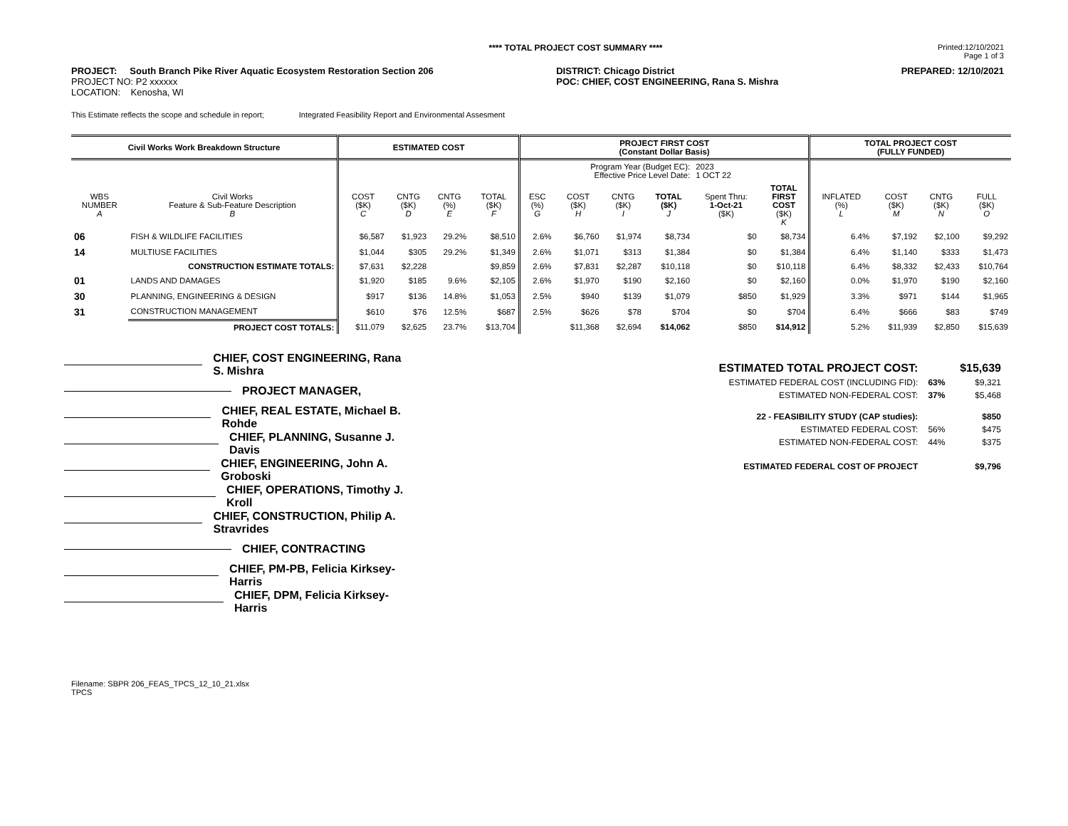**** TOTAL PROJECT COST SUMMARY ****
Printed:12/10/2021
Page 1 of 3
PROJECT: South Branch Pike River Aquatic Ecosystem Restoration Section 206
PROJECT NO: P2 xxxxxx
LOCATION: Kenosha, WI
DISTRICT: Chicago District
POC: CHIEF, COST ENGINEERING, Rana S. Mishra
PREPARED: 12/10/2021
This Estimate reflects the scope and schedule in report; Integrated Feasibility Report and Environmental Assesment
| Civil Works Work Breakdown Structure | | ESTIMATED COST | | | | PROJECT FIRST COST (Constant Dollar Basis) | | | | | | TOTAL PROJECT COST (FULLY FUNDED) | | | |
| --- | --- | --- | --- | --- | --- | --- | --- | --- | --- | --- | --- | --- | --- | --- | --- |
| | | | | | | Program Year (Budget EC): Effective Price Level Date: | | | | 2023 1 OCT 22 | | | | | |
| WBS NUMBER A | Civil Works Feature & Sub-Feature Description B | COST ($K) C | CNTG ($K) D | CNTG (%) E | TOTAL ($K) F | ESC (%) G | COST ($K) H | CNTG ($K) I | TOTAL ($K) J | Spent Thru: 1-Oct-21 ($K) | TOTAL FIRST COST ($K) K | INFLATED (%) L | COST ($K) M | CNTG ($K) N | FULL ($K) O |
| 06 | FISH & WILDLIFE FACILITIES | $6,587 | $1,923 | 29.2% | $8,510 | 2.6% | $6,760 | $1,974 | $8,734 | $0 | $8,734 | 6.4% | $7,192 | $2,100 | $9,292 |
| 14 | MULTIUSE FACILITIES | $1,044 | $305 | 29.2% | $1,349 | 2.6% | $1,071 | $313 | $1,384 | $0 | $1,384 | 6.4% | $1,140 | $333 | $1,473 |
| | CONSTRUCTION ESTIMATE TOTALS: | $7,631 | $2,228 | | $9,859 | 2.6% | $7,831 | $2,287 | $10,118 | $0 | $10,118 | 6.4% | $8,332 | $2,433 | $10,764 |
| 01 | LANDS AND DAMAGES | $1,920 | $185 | 9.6% | $2,105 | 2.6% | $1,970 | $190 | $2,160 | $0 | $2,160 | 0.0% | $1,970 | $190 | $2,160 |
| 30 | PLANNING, ENGINEERING & DESIGN | $917 | $136 | 14.8% | $1,053 | 2.5% | $940 | $139 | $1,079 | $850 | $1,929 | 3.3% | $971 | $144 | $1,965 |
| 31 | CONSTRUCTION MANAGEMENT | $610 | $76 | 12.5% | $687 | 2.5% | $626 | $78 | $704 | $0 | $704 | 6.4% | $666 | $83 | $749 |
| | PROJECT COST TOTALS: | $11,079 | $2,625 | 23.7% | $13,704 | | $11,368 | $2,694 | $14,062 | $850 | $14,912 | 5.2% | $11,939 | $2,850 | $15,639 |
CHIEF, COST ENGINEERING, Rana S. Mishra
PROJECT MANAGER,
CHIEF, REAL ESTATE, Michael B. Rohde
CHIEF, PLANNING, Susanne J. Davis
CHIEF, ENGINEERING, John A. Groboski
CHIEF, OPERATIONS, Timothy J. Kroll
CHIEF, CONSTRUCTION, Philip A. Stravrides
CHIEF, CONTRACTING
CHIEF, PM-PB, Felicia Kirksey-Harris
CHIEF, DPM, Felicia Kirksey-Harris
| ESTIMATED TOTAL PROJECT COST: | | $15,639 |
| ESTIMATED FEDERAL COST (INCLUDING FID): | 63% | $9,321 |
| ESTIMATED NON-FEDERAL COST: | 37% | $5,468 |
| 22 - FEASIBILITY STUDY (CAP studies): | | $850 |
| ESTIMATED FEDERAL COST: | 56% | $475 |
| ESTIMATED NON-FEDERAL COST: | 44% | $375 |
| ESTIMATED FEDERAL COST OF PROJECT | | $9,796 |
Filename: SBPR 206_FEAS_TPCS_12_10_21.xlsx
TPCS